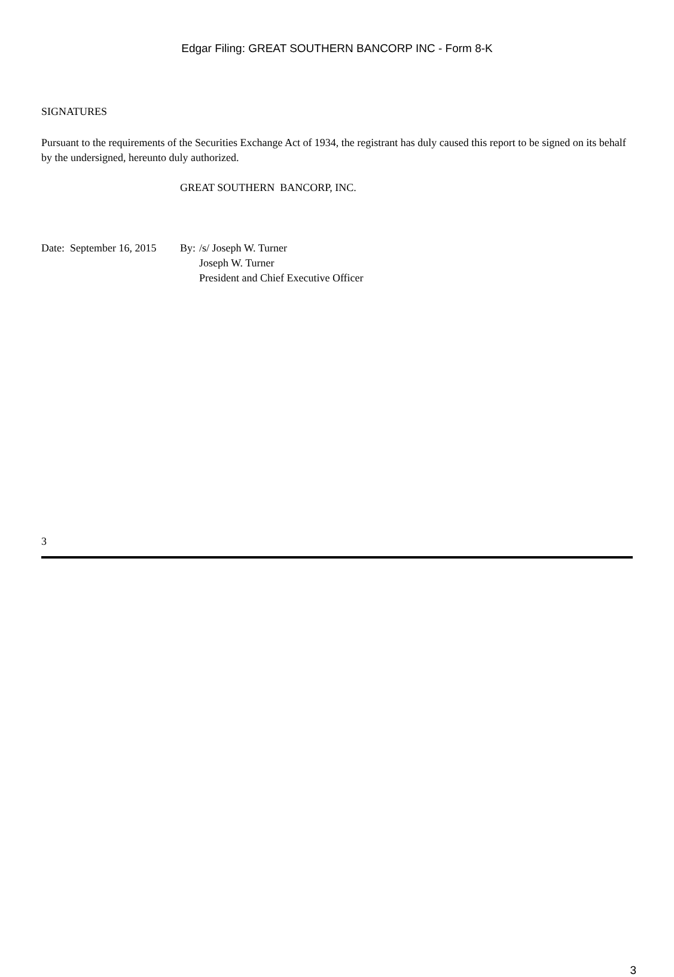Edgar Filing: GREAT SOUTHERN BANCORP INC - Form 8-K
SIGNATURES
Pursuant to the requirements of the Securities Exchange Act of 1934, the registrant has duly caused this report to be signed on its behalf by the undersigned, hereunto duly authorized.
GREAT SOUTHERN BANCORP, INC.
| Date: September 16, 2015 | By: | /s/ Joseph W. Turner |
| | | Joseph W. Turner |
| | | President and Chief Executive Officer |
3
3